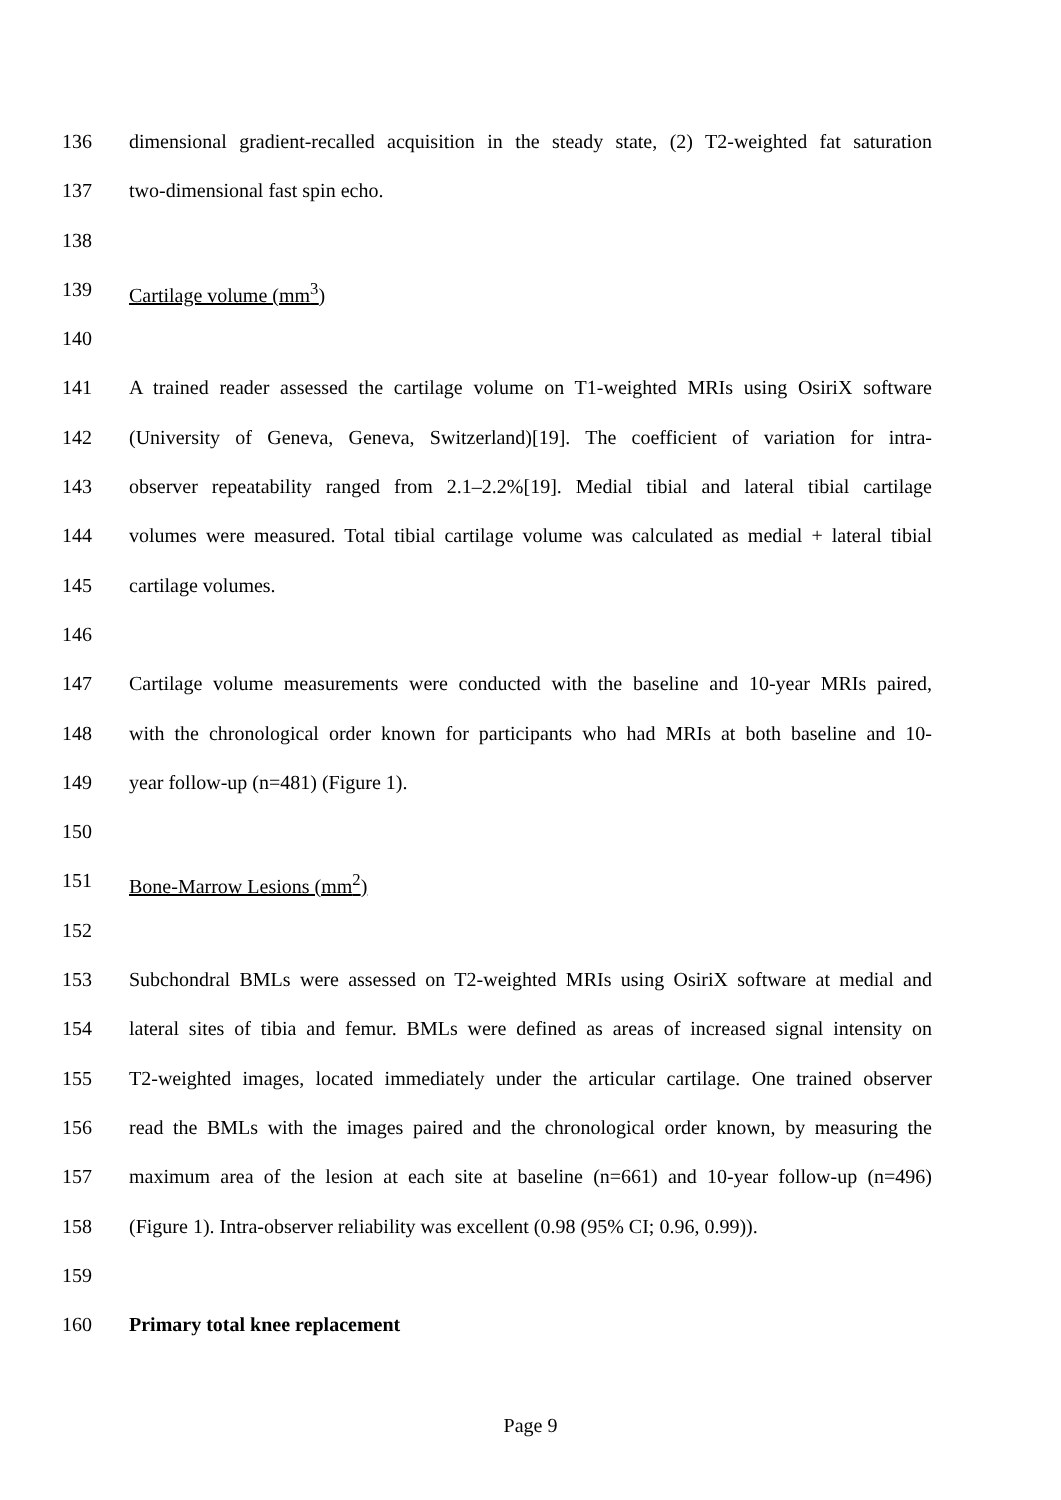136 dimensional gradient-recalled acquisition in the steady state, (2) T2-weighted fat saturation
137 two-dimensional fast spin echo.
138
139 Cartilage volume (mm<sup>3</sup>)
140
141 A trained reader assessed the cartilage volume on T1-weighted MRIs using OsiriX software
142 (University of Geneva, Geneva, Switzerland)[19]. The coefficient of variation for intra-
143 observer repeatability ranged from 2.1–2.2%[19]. Medial tibial and lateral tibial cartilage
144 volumes were measured. Total tibial cartilage volume was calculated as medial + lateral tibial
145 cartilage volumes.
146
147 Cartilage volume measurements were conducted with the baseline and 10-year MRIs paired,
148 with the chronological order known for participants who had MRIs at both baseline and 10-
149 year follow-up (n=481) (Figure 1).
150
151 Bone-Marrow Lesions (mm<sup>2</sup>)
152
153 Subchondral BMLs were assessed on T2-weighted MRIs using OsiriX software at medial and
154 lateral sites of tibia and femur. BMLs were defined as areas of increased signal intensity on
155 T2-weighted images, located immediately under the articular cartilage. One trained observer
156 read the BMLs with the images paired and the chronological order known, by measuring the
157 maximum area of the lesion at each site at baseline (n=661) and 10-year follow-up (n=496)
158 (Figure 1). Intra-observer reliability was excellent (0.98 (95% CI; 0.96, 0.99)).
159
160 Primary total knee replacement
Page 9